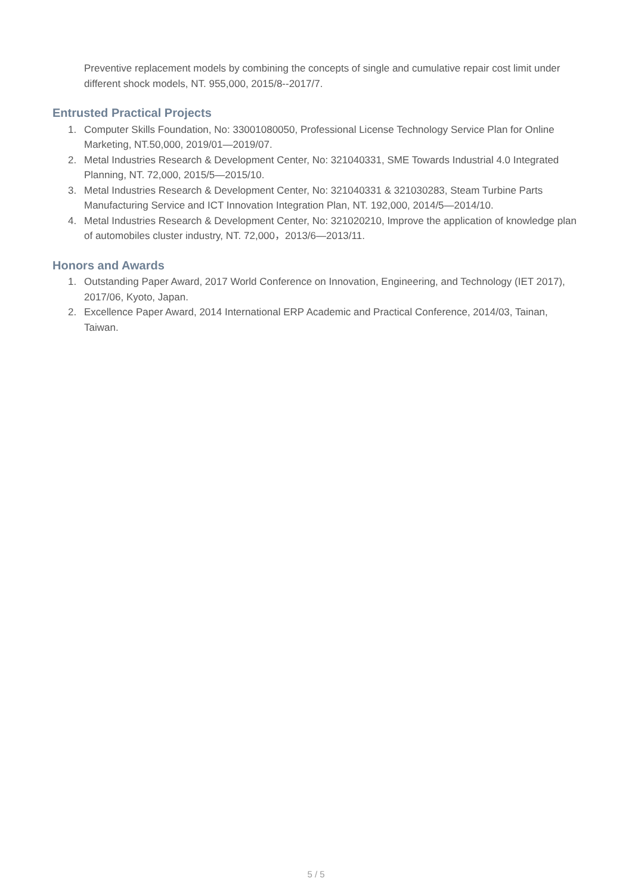Preventive replacement models by combining the concepts of single and cumulative repair cost limit under different shock models, NT. 955,000, 2015/8--2017/7.
Entrusted Practical Projects
1. Computer Skills Foundation, No: 33001080050, Professional License Technology Service Plan for Online Marketing, NT.50,000, 2019/01—2019/07.
2. Metal Industries Research & Development Center, No: 321040331, SME Towards Industrial 4.0 Integrated Planning, NT. 72,000, 2015/5—2015/10.
3. Metal Industries Research & Development Center, No: 321040331 & 321030283, Steam Turbine Parts Manufacturing Service and ICT Innovation Integration Plan, NT. 192,000, 2014/5—2014/10.
4. Metal Industries Research & Development Center, No: 321020210, Improve the application of knowledge plan of automobiles cluster industry, NT. 72,000，2013/6—2013/11.
Honors and Awards
1. Outstanding Paper Award, 2017 World Conference on Innovation, Engineering, and Technology (IET 2017), 2017/06, Kyoto, Japan.
2. Excellence Paper Award, 2014 International ERP Academic and Practical Conference, 2014/03, Tainan, Taiwan.
5 / 5